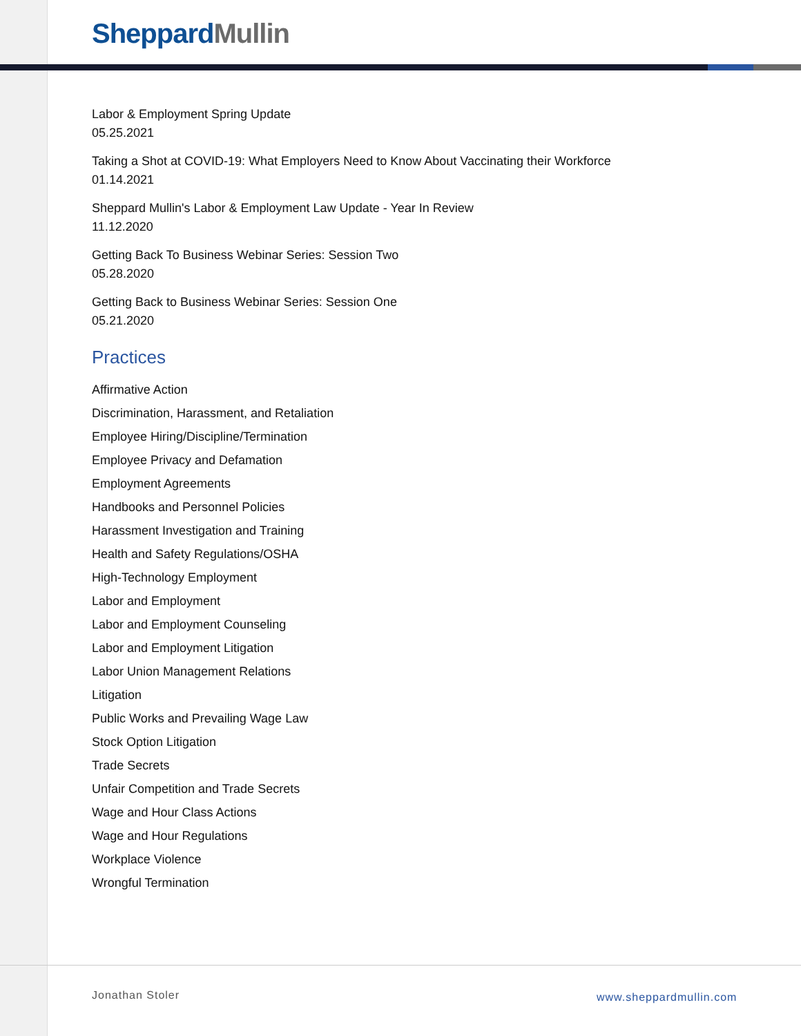Sheppard Mullin
Labor & Employment Spring Update
05.25.2021
Taking a Shot at COVID-19: What Employers Need to Know About Vaccinating their Workforce
01.14.2021
Sheppard Mullin's Labor & Employment Law Update - Year In Review
11.12.2020
Getting Back To Business Webinar Series: Session Two
05.28.2020
Getting Back to Business Webinar Series: Session One
05.21.2020
Practices
Affirmative Action
Discrimination, Harassment, and Retaliation
Employee Hiring/Discipline/Termination
Employee Privacy and Defamation
Employment Agreements
Handbooks and Personnel Policies
Harassment Investigation and Training
Health and Safety Regulations/OSHA
High-Technology Employment
Labor and Employment
Labor and Employment Counseling
Labor and Employment Litigation
Labor Union Management Relations
Litigation
Public Works and Prevailing Wage Law
Stock Option Litigation
Trade Secrets
Unfair Competition and Trade Secrets
Wage and Hour Class Actions
Wage and Hour Regulations
Workplace Violence
Wrongful Termination
Jonathan Stoler www.sheppardmullin.com